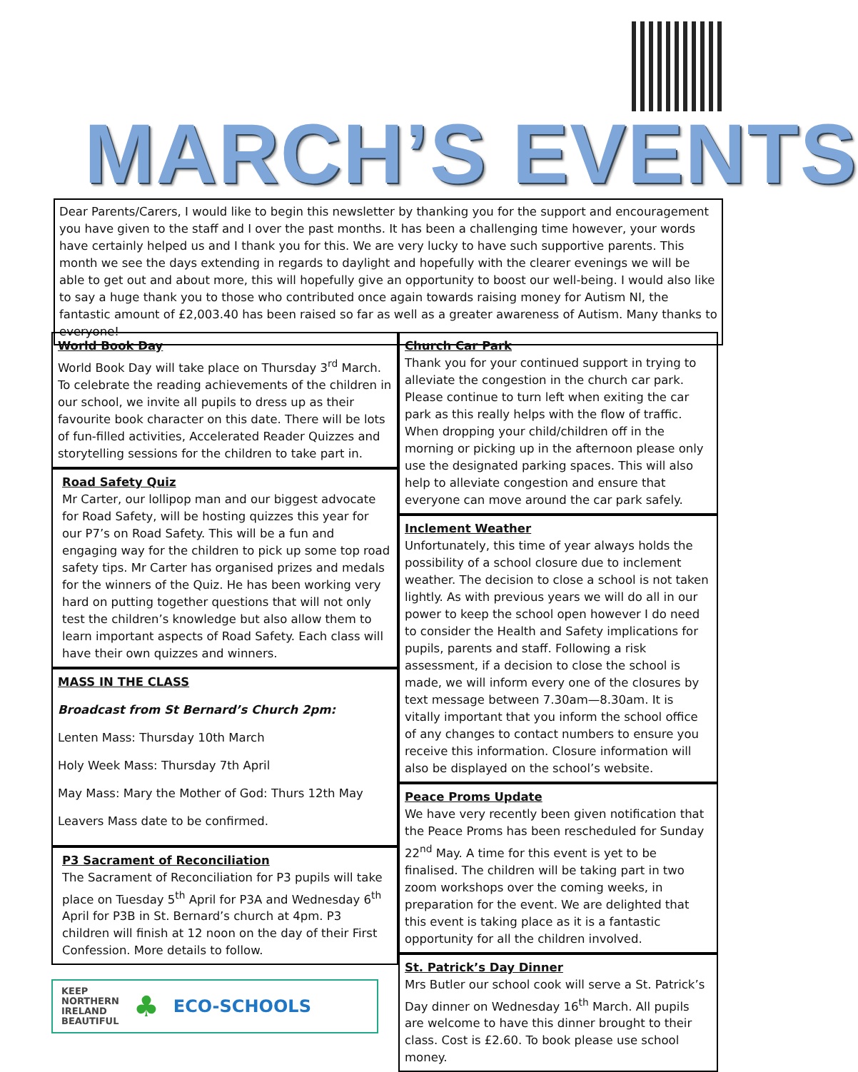MARCH’S EVENTS
Dear Parents/Carers, I would like to begin this newsletter by thanking you for the support and encouragement you have given to the staff and I over the past months. It has been a challenging time however, your words have certainly helped us and I thank you for this. We are very lucky to have such supportive parents. This month we see the days extending in regards to daylight and hopefully with the clearer evenings we will be able to get out and about more, this will hopefully give an opportunity to boost our well-being. I would also like to say a huge thank you to those who contributed once again towards raising money for Autism NI, the fantastic amount of £2,003.40 has been raised so far as well as a greater awareness of Autism. Many thanks to everyone!
World Book Day
World Book Day will take place on Thursday 3<sup>rd</sup> March. To celebrate the reading achievements of the children in our school, we invite all pupils to dress up as their favourite book character on this date. There will be lots of fun-filled activities, Accelerated Reader Quizzes and storytelling sessions for the children to take part in.
Road Safety Quiz
Mr Carter, our lollipop man and our biggest advocate for Road Safety, will be hosting quizzes this year for our P7’s on Road Safety. This will be a fun and engaging way for the children to pick up some top road safety tips. Mr Carter has organised prizes and medals for the winners of the Quiz. He has been working very hard on putting together questions that will not only test the children’s knowledge but also allow them to learn important aspects of Road Safety. Each class will have their own quizzes and winners.
MASS IN THE CLASS
Broadcast from St Bernard’s Church 2pm:
Lenten Mass: Thursday 10th March
Holy Week Mass: Thursday 7th April
May Mass: Mary the Mother of God: Thurs 12th May
Leavers Mass date to be confirmed.
P3 Sacrament of Reconciliation
The Sacrament of Reconciliation for P3 pupils will take place on Tuesday 5<sup>th</sup> April for P3A and Wednesday 6<sup>th</sup> April for P3B in St. Bernard’s church at 4pm. P3 children will finish at 12 noon on the day of their First Confession. More details to follow.
KEEP
NORTHERN
IRELAND
BEAUTIFUL
♣
ECO-SCHOOLS
Church Car Park
Thank you for your continued support in trying to alleviate the congestion in the church car park. Please continue to turn left when exiting the car park as this really helps with the flow of traffic. When dropping your child/children off in the morning or picking up in the afternoon please only use the designated parking spaces. This will also help to alleviate congestion and ensure that everyone can move around the car park safely.
Inclement Weather
Unfortunately, this time of year always holds the possibility of a school closure due to inclement weather. The decision to close a school is not taken lightly. As with previous years we will do all in our power to keep the school open however I do need to consider the Health and Safety implications for pupils, parents and staff. Following a risk assessment, if a decision to close the school is made, we will inform every one of the closures by text message between 7.30am—8.30am. It is vitally important that you inform the school office of any changes to contact numbers to ensure you receive this information. Closure information will also be displayed on the school’s website.
Peace Proms Update
We have very recently been given notification that the Peace Proms has been rescheduled for Sunday 22<sup>nd</sup> May. A time for this event is yet to be finalised. The children will be taking part in two zoom workshops over the coming weeks, in preparation for the event. We are delighted that this event is taking place as it is a fantastic opportunity for all the children involved.
St. Patrick’s Day Dinner
Mrs Butler our school cook will serve a St. Patrick’s Day dinner on Wednesday 16<sup>th</sup> March. All pupils are welcome to have this dinner brought to their class. Cost is £2.60. To book please use school money.